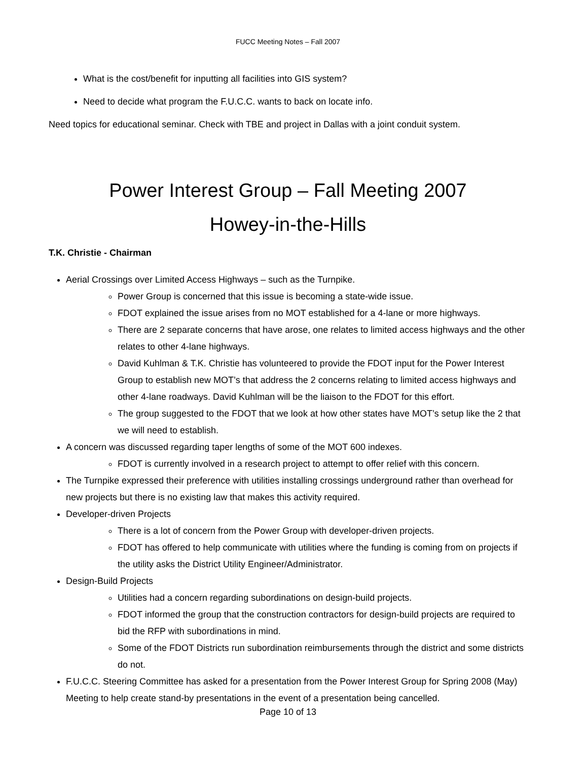FUCC Meeting Notes – Fall 2007
What is the cost/benefit for inputting all facilities into GIS system?
Need to decide what program the F.U.C.C. wants to back on locate info.
Need topics for educational seminar. Check with TBE and project in Dallas with a joint conduit system.
Power Interest Group – Fall Meeting 2007
Howey-in-the-Hills
T.K. Christie - Chairman
Aerial Crossings over Limited Access Highways – such as the Turnpike.
Power Group is concerned that this issue is becoming a state-wide issue.
FDOT explained the issue arises from no MOT established for a 4-lane or more highways.
There are 2 separate concerns that have arose, one relates to limited access highways and the other relates to other 4-lane highways.
David Kuhlman & T.K. Christie has volunteered to provide the FDOT input for the Power Interest Group to establish new MOT’s that address the 2 concerns relating to limited access highways and other 4-lane roadways. David Kuhlman will be the liaison to the FDOT for this effort.
The group suggested to the FDOT that we look at how other states have MOT’s setup like the 2 that we will need to establish.
A concern was discussed regarding taper lengths of some of the MOT 600 indexes.
FDOT is currently involved in a research project to attempt to offer relief with this concern.
The Turnpike expressed their preference with utilities installing crossings underground rather than overhead for new projects but there is no existing law that makes this activity required.
Developer-driven Projects
There is a lot of concern from the Power Group with developer-driven projects.
FDOT has offered to help communicate with utilities where the funding is coming from on projects if the utility asks the District Utility Engineer/Administrator.
Design-Build Projects
Utilities had a concern regarding subordinations on design-build projects.
FDOT informed the group that the construction contractors for design-build projects are required to bid the RFP with subordinations in mind.
Some of the FDOT Districts run subordination reimbursements through the district and some districts do not.
F.U.C.C. Steering Committee has asked for a presentation from the Power Interest Group for Spring 2008 (May) Meeting to help create stand-by presentations in the event of a presentation being cancelled.
Page 10 of 13